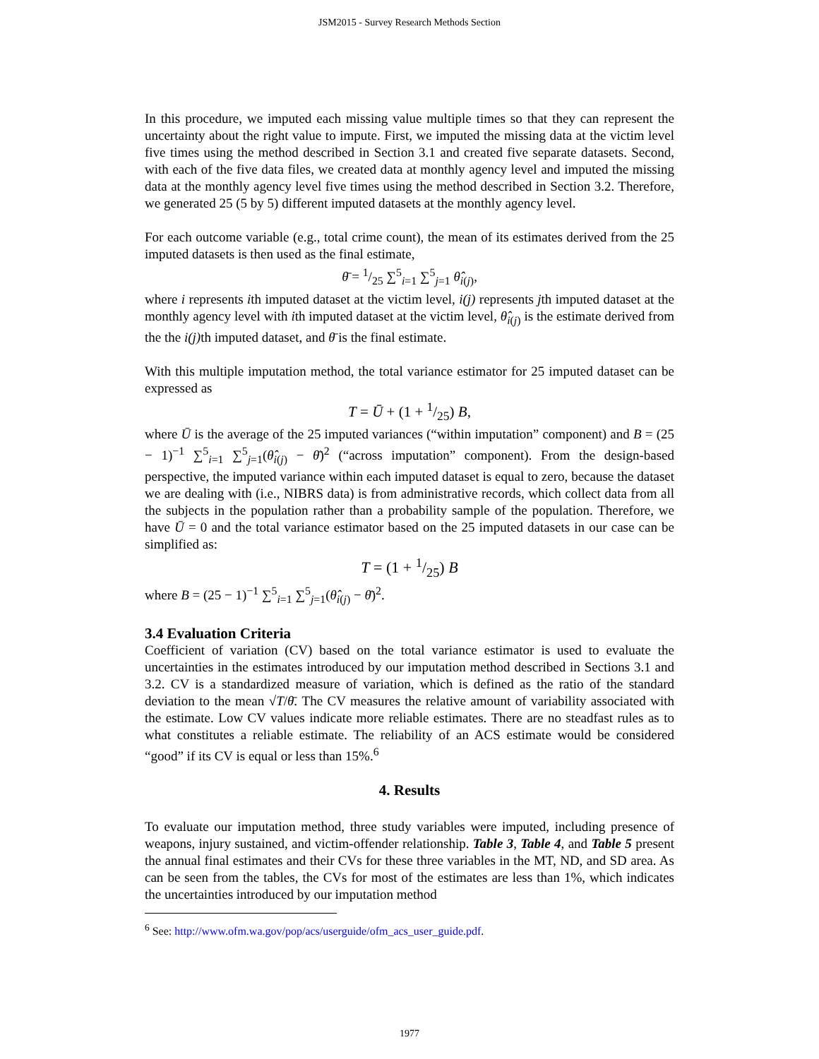JSM2015 - Survey Research Methods Section
In this procedure, we imputed each missing value multiple times so that they can represent the uncertainty about the right value to impute. First, we imputed the missing data at the victim level five times using the method described in Section 3.1 and created five separate datasets. Second, with each of the five data files, we created data at monthly agency level and imputed the missing data at the monthly agency level five times using the method described in Section 3.2. Therefore, we generated 25 (5 by 5) different imputed datasets at the monthly agency level.
For each outcome variable (e.g., total crime count), the mean of its estimates derived from the 25 imputed datasets is then used as the final estimate,
θ̄ = 1/25 ∑<sup>5</sup><sub>i=1</sub> ∑<sup>5</sup><sub>j=1</sub> θ̂<sub>i(j)</sub>,
where i represents ith imputed dataset at the victim level, i(j) represents jth imputed dataset at the monthly agency level with ith imputed dataset at the victim level, θ̂<sub>i(j)</sub> is the estimate derived from the the i(j) th imputed dataset, and θ̄ is the final estimate.
With this multiple imputation method, the total variance estimator for 25 imputed dataset can be expressed as
T = Ū + (1 + 1/25) B,
where Ū is the average of the 25 imputed variances (“within imputation” component) and B = (25 − 1)<sup>−1</sup> ∑<sup>5</sup><sub>i=1</sub> ∑<sup>5</sup><sub>j=1</sub>(θ̂<sub>i(j)</sub> − θ̄)<sup>2</sup> (“across imputation” component). From the design-based perspective, the imputed variance within each imputed dataset is equal to zero, because the dataset we are dealing with (i.e., NIBRS data) is from administrative records, which collect data from all the subjects in the population rather than a probability sample of the population. Therefore, we have Ū = 0 and the total variance estimator based on the 25 imputed datasets in our case can be simplified as:
T = (1 + 1/25) B
where B = (25 − 1)<sup>−1</sup> ∑<sup>5</sup><sub>i=1</sub> ∑<sup>5</sup><sub>j=1</sub>(θ̂<sub>i(j)</sub> − θ̄)<sup>2</sup>.
3.4 Evaluation Criteria
Coefficient of variation (CV) based on the total variance estimator is used to evaluate the uncertainties in the estimates introduced by our imputation method described in Sections 3.1 and 3.2. CV is a standardized measure of variation, which is defined as the ratio of the standard deviation to the mean √T/θ̄. The CV measures the relative amount of variability associated with the estimate. Low CV values indicate more reliable estimates. There are no steadfast rules as to what constitutes a reliable estimate. The reliability of an ACS estimate would be considered “good” if its CV is equal or less than 15%.<sup>6</sup>
4. Results
To evaluate our imputation method, three study variables were imputed, including presence of weapons, injury sustained, and victim-offender relationship. Table 3, Table 4, and Table 5 present the annual final estimates and their CVs for these three variables in the MT, ND, and SD area. As can be seen from the tables, the CVs for most of the estimates are less than 1%, which indicates the uncertainties introduced by our imputation method
<sup>6</sup> See: http://www.ofm.wa.gov/pop/acs/userguide/ofm_acs_user_guide.pdf.
1977